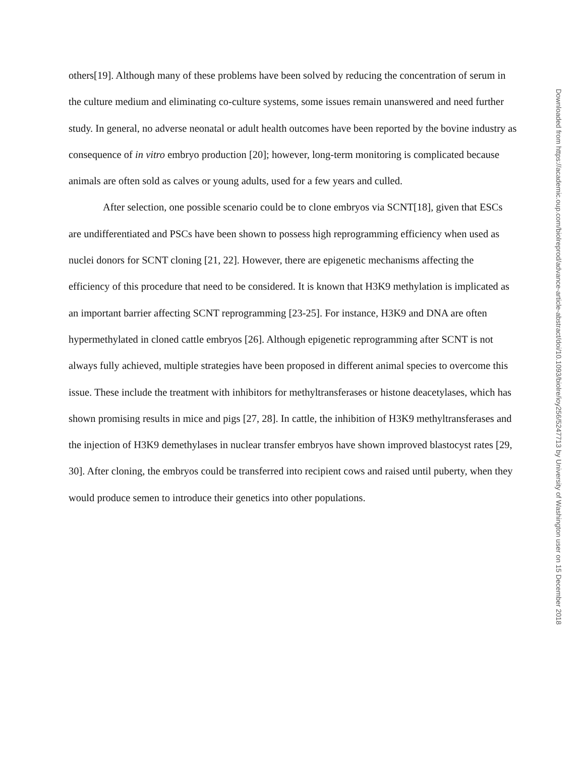others[19]. Although many of these problems have been solved by reducing the concentration of serum in the culture medium and eliminating co-culture systems, some issues remain unanswered and need further study. In general, no adverse neonatal or adult health outcomes have been reported by the bovine industry as consequence of in vitro embryo production [20]; however, long-term monitoring is complicated because animals are often sold as calves or young adults, used for a few years and culled.
After selection, one possible scenario could be to clone embryos via SCNT[18], given that ESCs are undifferentiated and PSCs have been shown to possess high reprogramming efficiency when used as nuclei donors for SCNT cloning [21, 22]. However, there are epigenetic mechanisms affecting the efficiency of this procedure that need to be considered. It is known that H3K9 methylation is implicated as an important barrier affecting SCNT reprogramming [23-25]. For instance, H3K9 and DNA are often hypermethylated in cloned cattle embryos [26]. Although epigenetic reprogramming after SCNT is not always fully achieved, multiple strategies have been proposed in different animal species to overcome this issue. These include the treatment with inhibitors for methyltransferases or histone deacetylases, which has shown promising results in mice and pigs [27, 28]. In cattle, the inhibition of H3K9 methyltransferases and the injection of H3K9 demethylases in nuclear transfer embryos have shown improved blastocyst rates [29, 30]. After cloning, the embryos could be transferred into recipient cows and raised until puberty, when they would produce semen to introduce their genetics into other populations.
Downloaded from https://academic.oup.com/biolreprod/advance-article-abstract/doi/10.1093/biolre/ioy256/5247713 by University of Washington user on 15 December 2018